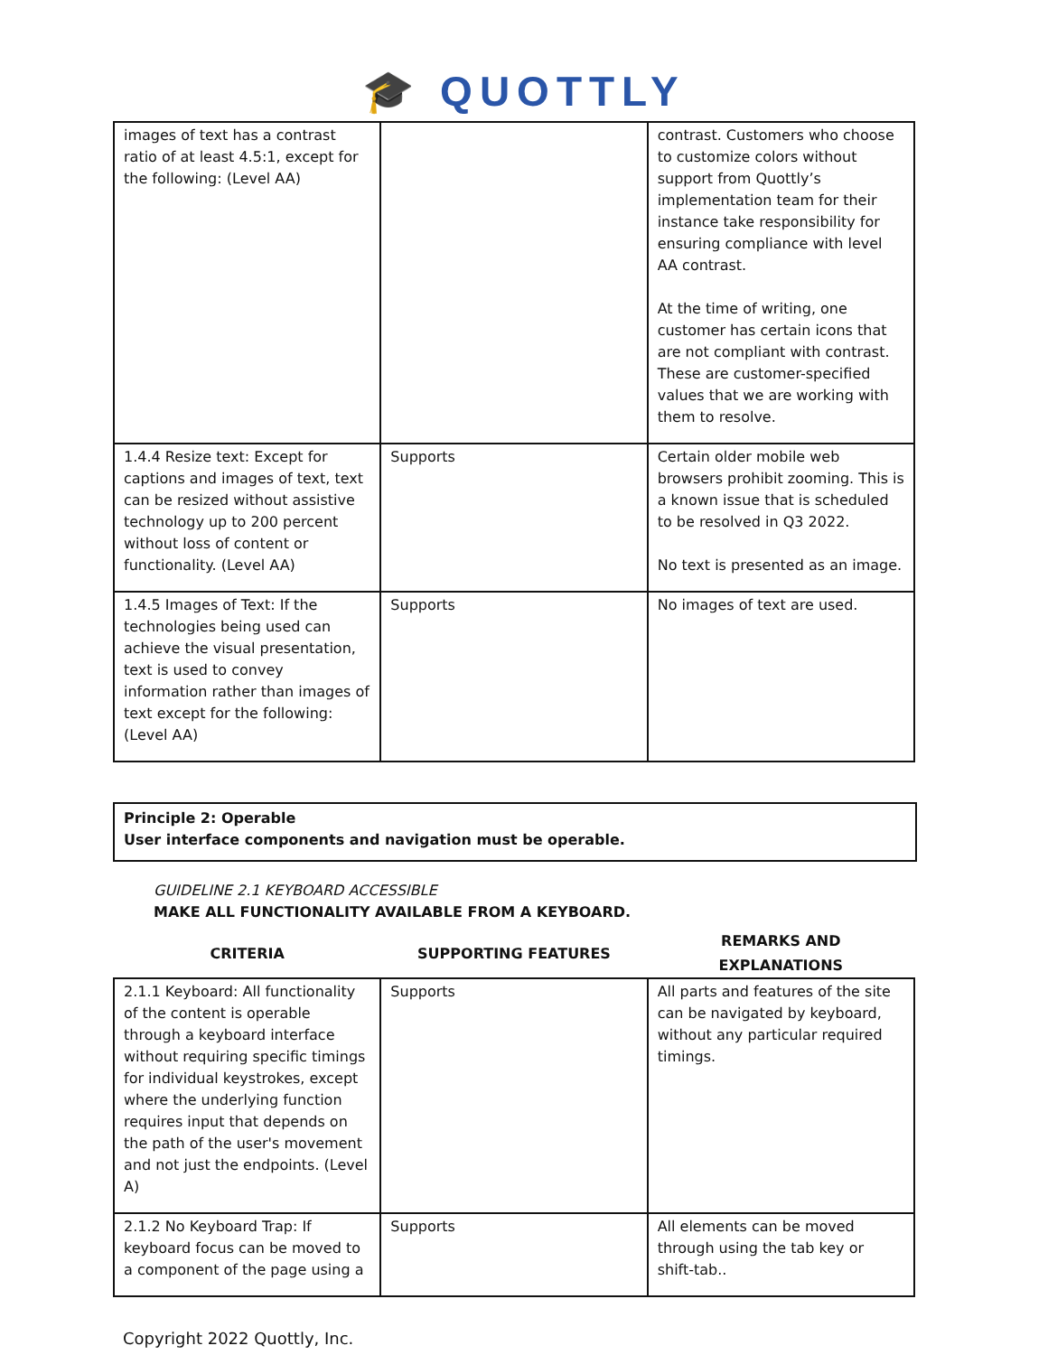🎓 QUOTTLY
| images of text has a contrast ratio of at least 4.5:1, except for the following: (Level AA) | | contrast. Customers who choose to customize colors without support from Quottly’s implementation team for their instance take responsibility for ensuring compliance with level AA contrast. At the time of writing, one customer has certain icons that are not compliant with contrast. These are customer-specified values that we are working with them to resolve. |
| 1.4.4 Resize text: Except for captions and images of text, text can be resized without assistive technology up to 200 percent without loss of content or functionality. (Level AA) | Supports | Certain older mobile web browsers prohibit zooming. This is a known issue that is scheduled to be resolved in Q3 2022. No text is presented as an image. |
| 1.4.5 Images of Text: If the technologies being used can achieve the visual presentation, text is used to convey information rather than images of text except for the following: (Level AA) | Supports | No images of text are used. |
Principle 2: Operable
User interface components and navigation must be operable.
GUIDELINE 2.1 KEYBOARD ACCESSIBLE
MAKE ALL FUNCTIONALITY AVAILABLE FROM A KEYBOARD.
| CRITERIA | SUPPORTING FEATURES | REMARKS AND EXPLANATIONS |
| --- | --- | --- |
| 2.1.1 Keyboard: All functionality of the content is operable through a keyboard interface without requiring specific timings for individual keystrokes, except where the underlying function requires input that depends on the path of the user's movement and not just the endpoints. (Level A) | Supports | All parts and features of the site can be navigated by keyboard, without any particular required timings. |
| 2.1.2 No Keyboard Trap: If keyboard focus can be moved to a component of the page using a | Supports | All elements can be moved through using the tab key or shift-tab.. |
Copyright 2022 Quottly, Inc.